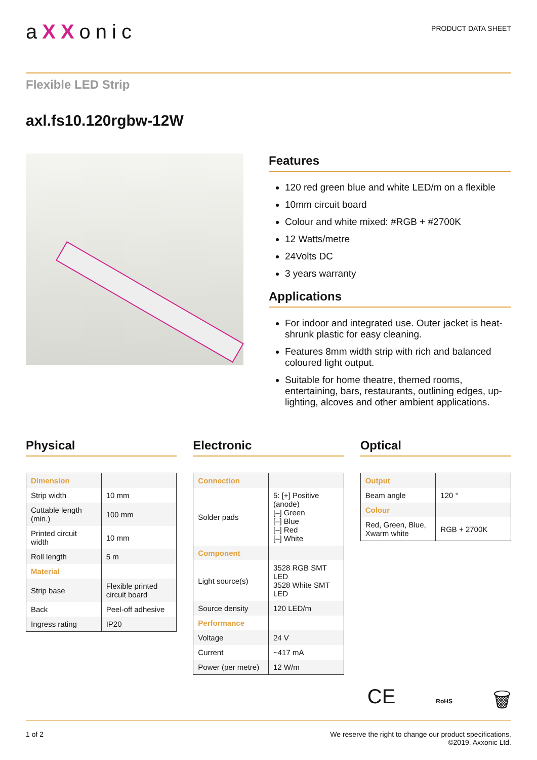aXXonic
PRODUCT DATA SHEET
Flexible LED Strip
axl.fs10.120rgbw-12W
Features
120 red green blue and white LED/m on a flexible
10mm circuit board
Colour and white mixed: #RGB + #2700K
12 Watts/metre
24Volts DC
3 years warranty
Applications
For indoor and integrated use. Outer jacket is heat-shrunk plastic for easy cleaning.
Features 8mm width strip with rich and balanced coloured light output.
Suitable for home theatre, themed rooms, entertaining, bars, restaurants, outlining edges, up-lighting, alcoves and other ambient applications.
Physical
| Dimension | |
| Strip width | 10 mm |
| Cuttable length (min.) | 100 mm |
| Printed circuit width | 10 mm |
| Roll length | 5 m |
| Material | |
| Strip base | Flexible printed circuit board |
| Back | Peel-off adhesive |
| Ingress rating | IP20 |
Electronic
| Connection | |
| Solder pads | 5: [+] Positive (anode) [–] Green [–] Blue [–] Red [–] White |
| Component | |
| Light source(s) | 3528 RGB SMT LED 3528 White SMT LED |
| Source density | 120 LED/m |
| Performance | |
| Voltage | 24 V |
| Current | ~417 mA |
| Power (per metre) | 12 W/m |
Optical
| Output | |
| Beam angle | 120 ° |
| Colour | |
| Red, Green, Blue, Xwarm white | RGB + 2700K |
CE RoHS 🗑
1 of 2 We reserve the right to change our product specifications.
©2019, Axxonic Ltd.